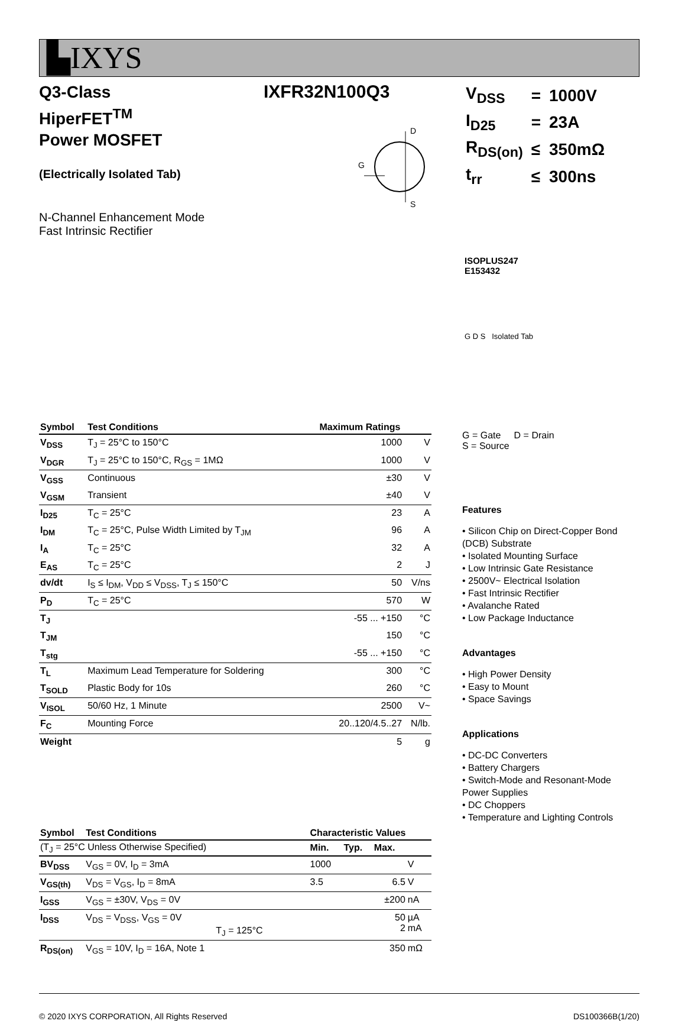▙IXYS
Q3-Class
HiperFET<sup>TM</sup>
Power MOSFET
(Electrically Isolated Tab)
N-Channel Enhancement Mode
Fast Intrinsic Rectifier
IXFR32N100Q3
G
D
S
| V<sub>DSS</sub> | = | 1000V |
| I<sub>D25</sub> | = | 23A |
| R<sub>DS(on)</sub> | ≤ | 350mΩ |
| t<sub>rr</sub> | ≤ | 300ns |
ISOPLUS247
E153432
G D S Isolated Tab
| Symbol | Test Conditions | Maximum Ratings | |
| --- | --- | --- | --- |
| V<sub>DSS</sub> | T<sub>J</sub> = 25°C to 150°C | 1000 | V |
| V<sub>DGR</sub> | T<sub>J</sub> = 25°C to 150°C, R<sub>GS</sub> = 1MΩ | 1000 | V |
| V<sub>GSS</sub> | Continuous | ±30 | V |
| V<sub>GSM</sub> | Transient | ±40 | V |
| I<sub>D25</sub> | T<sub>C</sub> = 25°C | 23 | A |
| I<sub>DM</sub> | T<sub>C</sub> = 25°C, Pulse Width Limited by T<sub>JM</sub> | 96 | A |
| I<sub>A</sub> | T<sub>C</sub> = 25°C | 32 | A |
| E<sub>AS</sub> | T<sub>C</sub> = 25°C | 2 | J |
| dv/dt | I<sub>S</sub> ≤ I<sub>DM</sub>, V<sub>DD</sub> ≤ V<sub>DSS</sub>, T<sub>J</sub> ≤ 150°C | 50 | V/ns |
| P<sub>D</sub> | T<sub>C</sub> = 25°C | 570 | W |
| T<sub>J</sub> | | -55 ... +150 | °C |
| T<sub>JM</sub> | | 150 | °C |
| T<sub>stg</sub> | | -55 ... +150 | °C |
| T<sub>L</sub> | Maximum Lead Temperature for Soldering | 300 | °C |
| T<sub>SOLD</sub> | Plastic Body for 10s | 260 | °C |
| V<sub>ISOL</sub> | 50/60 Hz, 1 Minute | 2500 | V~ |
| F<sub>C</sub> | Mounting Force | 20..120/4.5..27 | N/lb. |
| Weight | | 5 | g |
| Symbol | Test Conditions | Characteristic Values | | | |
| --- | --- | --- | --- | --- | --- |
| (T<sub>J</sub> = 25°C Unless Otherwise Specified) | | Min. | Typ. | Max. | |
| BV<sub>DSS</sub> | V<sub>GS</sub> = 0V, I<sub>D</sub> = 3mA | 1000 | | | V |
| V<sub>GS(th)</sub> | V<sub>DS</sub> = V<sub>GS</sub>, I<sub>D</sub> = 8mA | 3.5 | | 6.5 | V |
| I<sub>GSS</sub> | V<sub>GS</sub> = ±30V, V<sub>DS</sub> = 0V | | | ±200 | nA |
| I<sub>DSS</sub> | V<sub>DS</sub> = V<sub>DSS</sub>, V<sub>GS</sub> = 0V T<sub>J</sub> = 125°C | | | 50 2 | µA mA |
| R<sub>DS(on)</sub> | V<sub>GS</sub> = 10V, I<sub>D</sub> = 16A, Note 1 | | | 350 | mΩ |
G = Gate D = Drain
S = Source
Features
• Silicon Chip on Direct-Copper Bond (DCB) Substrate
• Isolated Mounting Surface
• Low Intrinsic Gate Resistance
• 2500V~ Electrical Isolation
• Fast Intrinsic Rectifier
• Avalanche Rated
• Low Package Inductance
Advantages
• High Power Density
• Easy to Mount
• Space Savings
Applications
• DC-DC Converters
• Battery Chargers
• Switch-Mode and Resonant-Mode Power Supplies
• DC Choppers
• Temperature and Lighting Controls
© 2020 IXYS CORPORATION, All Rights Reserved DS100366B(1/20)